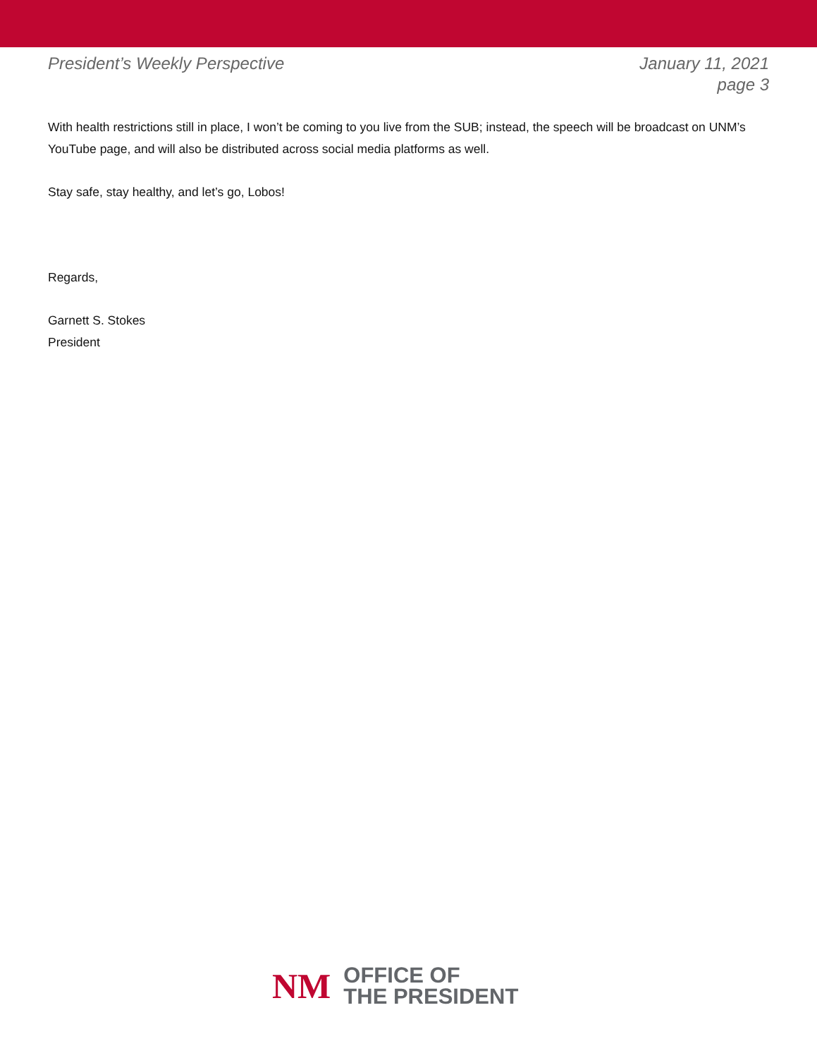President’s Weekly Perspective January 11, 2021
page 3
With health restrictions still in place, I won’t be coming to you live from the SUB; instead, the speech will be broadcast on UNM’s YouTube page, and will also be distributed across social media platforms as well.
Stay safe, stay healthy, and let’s go, Lobos!
Regards,
Garnett S. Stokes
President
NM
OFFICE OF
THE PRESIDENT